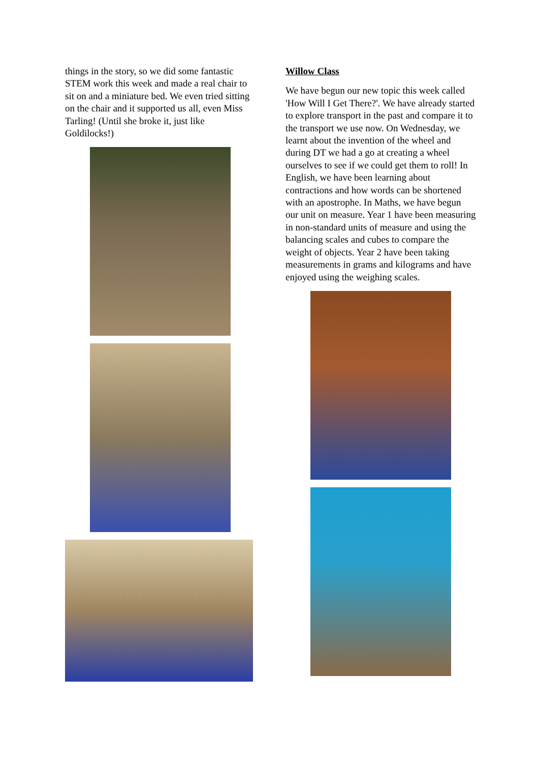things in the story, so we did some fantastic STEM work this week and made a real chair to sit on and a miniature bed. We even tried sitting on the chair and it supported us all, even Miss Tarling! (Until she broke it, just like Goldilocks!)
Willow Class
We have begun our new topic this week called 'How Will I Get There?'. We have already started to explore transport in the past and compare it to the transport we use now. On Wednesday, we learnt about the invention of the wheel and during DT we had a go at creating a wheel ourselves to see if we could get them to roll! In English, we have been learning about contractions and how words can be shortened with an apostrophe. In Maths, we have begun our unit on measure. Year 1 have been measuring in non-standard units of measure and using the balancing scales and cubes to compare the weight of objects. Year 2 have been taking measurements in grams and kilograms and have enjoyed using the weighing scales.